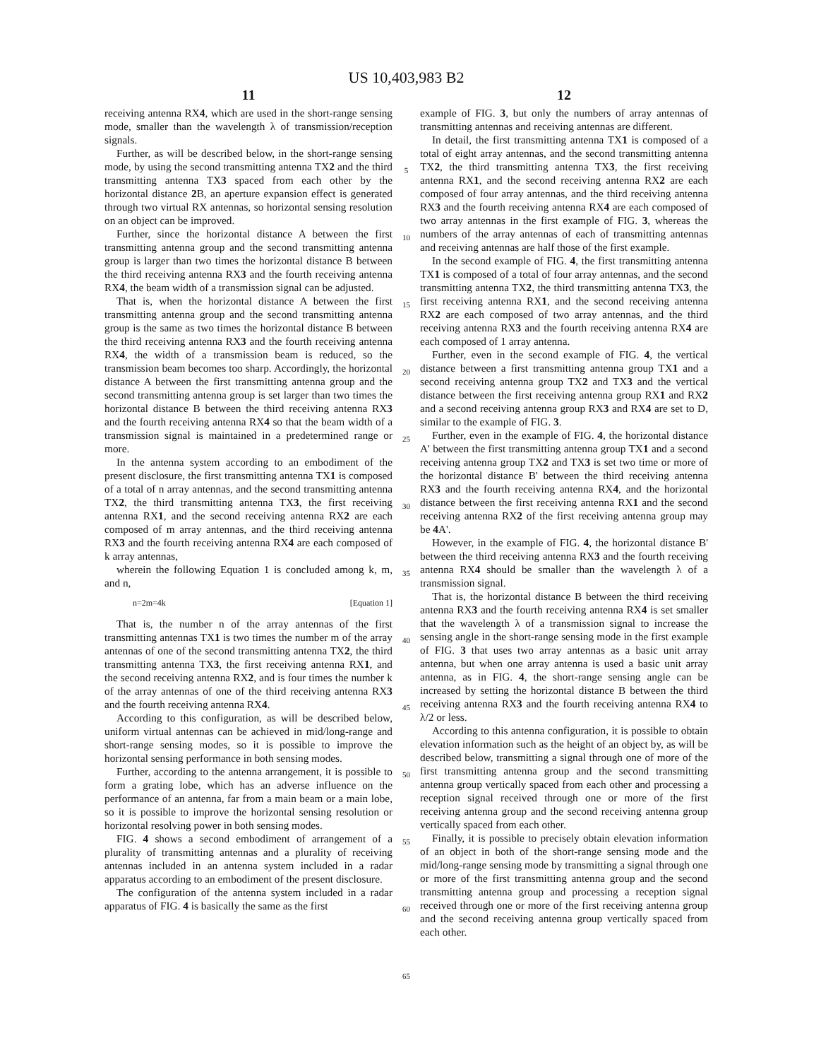US 10,403,983 B2
11
receiving antenna RX4, which are used in the short-range sensing mode, smaller than the wavelength λ of transmission/reception signals.
Further, as will be described below, in the short-range sensing mode, by using the second transmitting antenna TX2 and the third transmitting antenna TX3 spaced from each other by the horizontal distance 2 B, an aperture expansion effect is generated through two virtual RX antennas, so horizontal sensing resolution on an object can be improved.
Further, since the horizontal distance A between the first transmitting antenna group and the second transmitting antenna group is larger than two times the horizontal distance B between the third receiving antenna RX3 and the fourth receiving antenna RX4, the beam width of a transmission signal can be adjusted.
That is, when the horizontal distance A between the first transmitting antenna group and the second transmitting antenna group is the same as two times the horizontal distance B between the third receiving antenna RX3 and the fourth receiving antenna RX4, the width of a transmission beam is reduced, so the transmission beam becomes too sharp. Accordingly, the horizontal distance A between the first transmitting antenna group and the second transmitting antenna group is set larger than two times the horizontal distance B between the third receiving antenna RX3 and the fourth receiving antenna RX4 so that the beam width of a transmission signal is maintained in a predetermined range or more.
In the antenna system according to an embodiment of the present disclosure, the first transmitting antenna TX1 is composed of a total of n array antennas, and the second transmitting antenna TX2, the third transmitting antenna TX3, the first receiving antenna RX1, and the second receiving antenna RX2 are each composed of m array antennas, and the third receiving antenna RX3 and the fourth receiving antenna RX4 are each composed of k array antennas,
wherein the following Equation 1 is concluded among k, m, and n,
n=2m=4k [Equation 1]
That is, the number n of the array antennas of the first transmitting antennas TX1 is two times the number m of the array antennas of one of the second transmitting antenna TX2, the third transmitting antenna TX3, the first receiving antenna RX1, and the second receiving antenna RX2, and is four times the number k of the array antennas of one of the third receiving antenna RX3 and the fourth receiving antenna RX4.
According to this configuration, as will be described below, uniform virtual antennas can be achieved in mid/long-range and short-range sensing modes, so it is possible to improve the horizontal sensing performance in both sensing modes.
Further, according to the antenna arrangement, it is possible to form a grating lobe, which has an adverse influence on the performance of an antenna, far from a main beam or a main lobe, so it is possible to improve the horizontal sensing resolution or horizontal resolving power in both sensing modes.
FIG. 4 shows a second embodiment of arrangement of a plurality of transmitting antennas and a plurality of receiving antennas included in an antenna system included in a radar apparatus according to an embodiment of the present disclosure.
The configuration of the antenna system included in a radar apparatus of FIG. 4 is basically the same as the first
5
10
15
20
25
30
35
40
45
50
55
60
65
12
example of FIG. 3, but only the numbers of array antennas of transmitting antennas and receiving antennas are different.
In detail, the first transmitting antenna TX1 is composed of a total of eight array antennas, and the second transmitting antenna TX2, the third transmitting antenna TX3, the first receiving antenna RX1, and the second receiving antenna RX2 are each composed of four array antennas, and the third receiving antenna RX3 and the fourth receiving antenna RX4 are each composed of two array antennas in the first example of FIG. 3, whereas the numbers of the array antennas of each of transmitting antennas and receiving antennas are half those of the first example.
In the second example of FIG. 4, the first transmitting antenna TX1 is composed of a total of four array antennas, and the second transmitting antenna TX2, the third transmitting antenna TX3, the first receiving antenna RX1, and the second receiving antenna RX2 are each composed of two array antennas, and the third receiving antenna RX3 and the fourth receiving antenna RX4 are each composed of 1 array antenna.
Further, even in the second example of FIG. 4, the vertical distance between a first transmitting antenna group TX1 and a second receiving antenna group TX2 and TX3 and the vertical distance between the first receiving antenna group RX1 and RX2 and a second receiving antenna group RX3 and RX4 are set to D, similar to the example of FIG. 3.
Further, even in the example of FIG. 4, the horizontal distance A' between the first transmitting antenna group TX1 and a second receiving antenna group TX2 and TX3 is set two time or more of the horizontal distance B' between the third receiving antenna RX3 and the fourth receiving antenna RX4, and the horizontal distance between the first receiving antenna RX1 and the second receiving antenna RX2 of the first receiving antenna group may be 4 A'.
However, in the example of FIG. 4, the horizontal distance B' between the third receiving antenna RX3 and the fourth receiving antenna RX4 should be smaller than the wavelength λ of a transmission signal.
That is, the horizontal distance B between the third receiving antenna RX3 and the fourth receiving antenna RX4 is set smaller that the wavelength λ of a transmission signal to increase the sensing angle in the short-range sensing mode in the first example of FIG. 3 that uses two array antennas as a basic unit array antenna, but when one array antenna is used a basic unit array antenna, as in FIG. 4, the short-range sensing angle can be increased by setting the horizontal distance B between the third receiving antenna RX3 and the fourth receiving antenna RX4 to λ/2 or less.
According to this antenna configuration, it is possible to obtain elevation information such as the height of an object by, as will be described below, transmitting a signal through one of more of the first transmitting antenna group and the second transmitting antenna group vertically spaced from each other and processing a reception signal received through one or more of the first receiving antenna group and the second receiving antenna group vertically spaced from each other.
Finally, it is possible to precisely obtain elevation information of an object in both of the short-range sensing mode and the mid/long-range sensing mode by transmitting a signal through one or more of the first transmitting antenna group and the second transmitting antenna group and processing a reception signal received through one or more of the first receiving antenna group and the second receiving antenna group vertically spaced from each other.